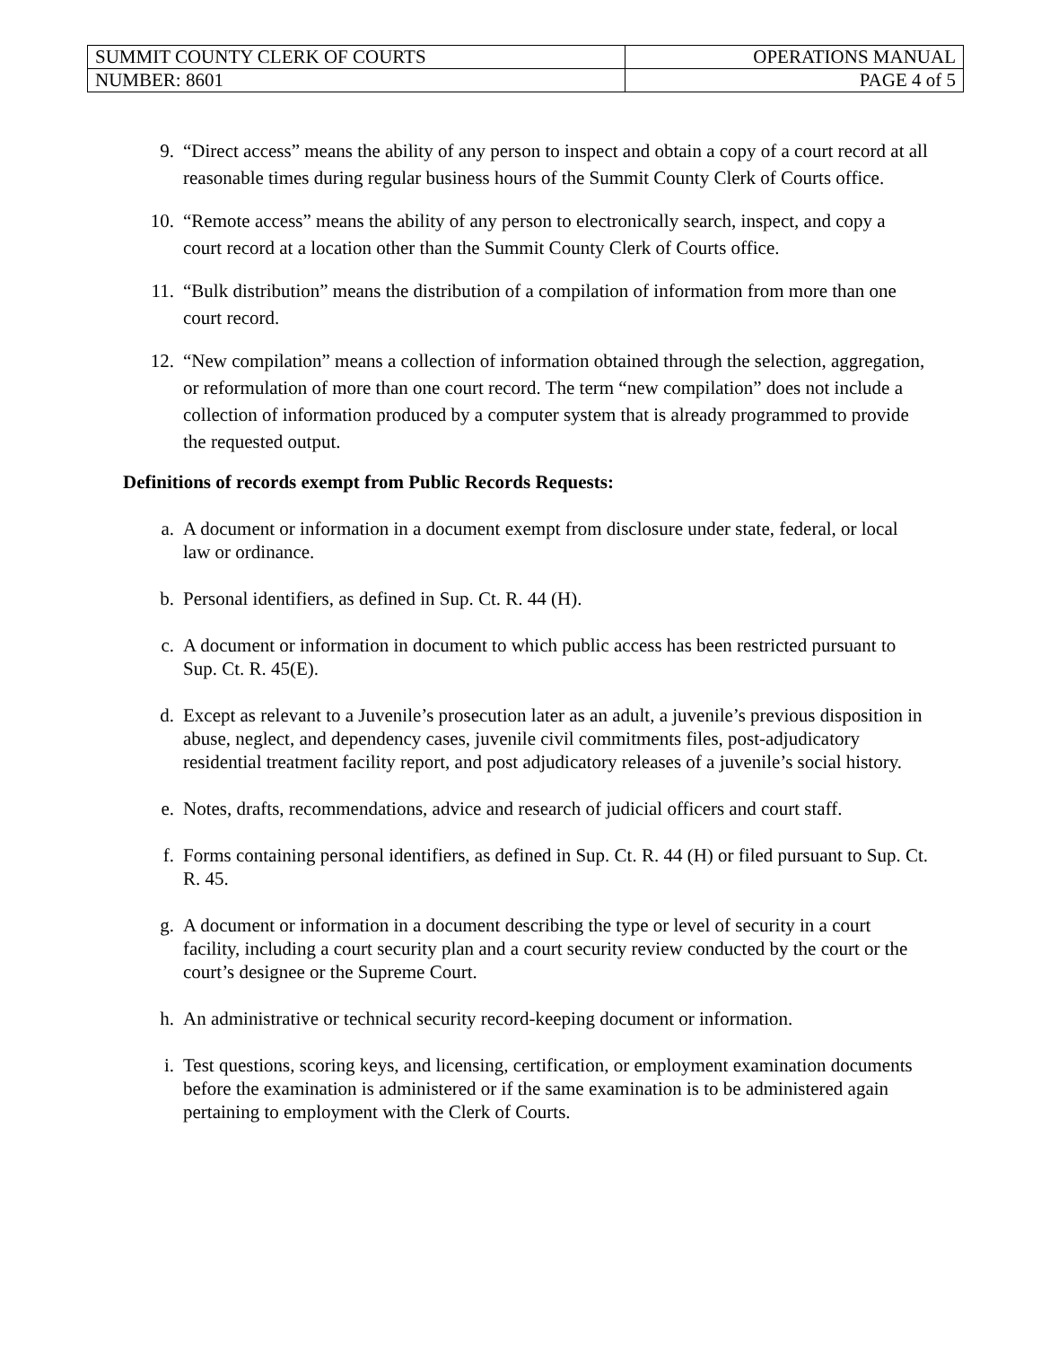| SUMMIT COUNTY CLERK OF COURTS | OPERATIONS MANUAL |
| NUMBER: 8601 | PAGE 4 of 5 |
9. “Direct access” means the ability of any person to inspect and obtain a copy of a court record at all reasonable times during regular business hours of the Summit County Clerk of Courts office.
10. “Remote access” means the ability of any person to electronically search, inspect, and copy a court record at a location other than the Summit County Clerk of Courts office.
11. “Bulk distribution” means the distribution of a compilation of information from more than one court record.
12. “New compilation” means a collection of information obtained through the selection, aggregation, or reformulation of more than one court record. The term “new compilation” does not include a collection of information produced by a computer system that is already programmed to provide the requested output.
Definitions of records exempt from Public Records Requests:
a. A document or information in a document exempt from disclosure under state, federal, or local law or ordinance.
b. Personal identifiers, as defined in Sup. Ct. R. 44 (H).
c. A document or information in document to which public access has been restricted pursuant to Sup. Ct. R. 45(E).
d. Except as relevant to a Juvenile’s prosecution later as an adult, a juvenile’s previous disposition in abuse, neglect, and dependency cases, juvenile civil commitments files, post-adjudicatory residential treatment facility report, and post adjudicatory releases of a juvenile’s social history.
e. Notes, drafts, recommendations, advice and research of judicial officers and court staff.
f. Forms containing personal identifiers, as defined in Sup. Ct. R. 44 (H) or filed pursuant to Sup. Ct. R. 45.
g. A document or information in a document describing the type or level of security in a court facility, including a court security plan and a court security review conducted by the court or the court’s designee or the Supreme Court.
h. An administrative or technical security record-keeping document or information.
i. Test questions, scoring keys, and licensing, certification, or employment examination documents before the examination is administered or if the same examination is to be administered again pertaining to employment with the Clerk of Courts.